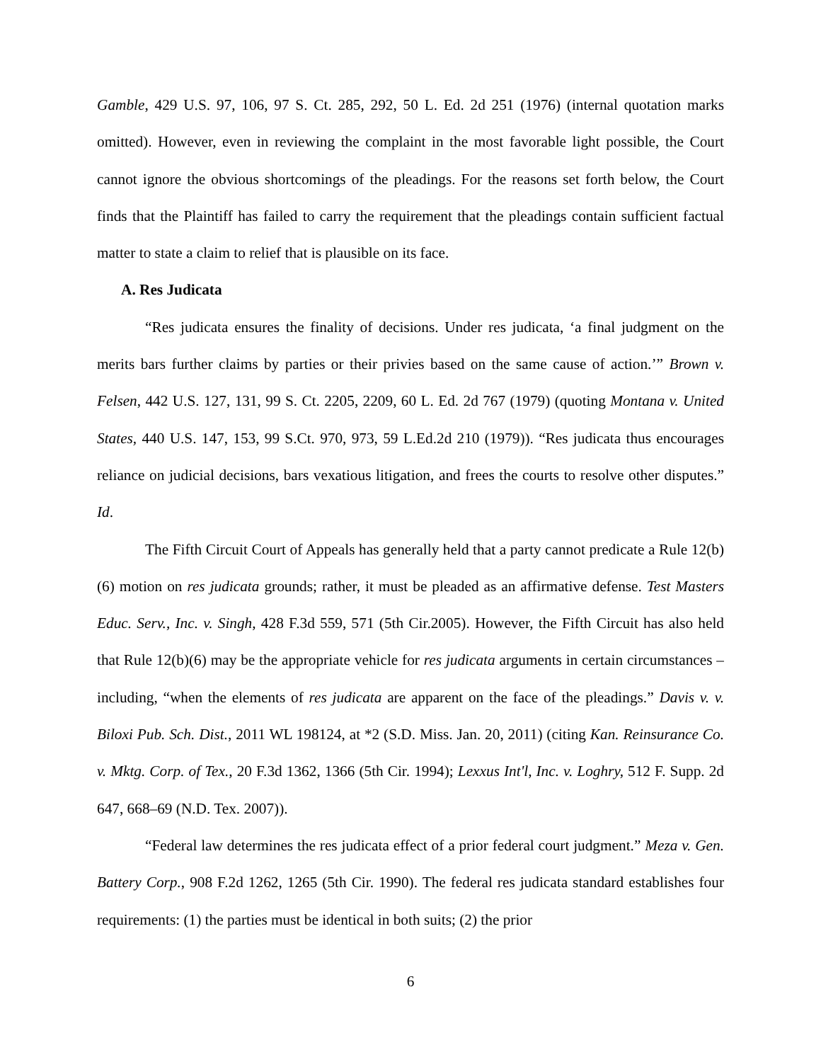Gamble, 429 U.S. 97, 106, 97 S. Ct. 285, 292, 50 L. Ed. 2d 251 (1976) (internal quotation marks omitted). However, even in reviewing the complaint in the most favorable light possible, the Court cannot ignore the obvious shortcomings of the pleadings. For the reasons set forth below, the Court finds that the Plaintiff has failed to carry the requirement that the pleadings contain sufficient factual matter to state a claim to relief that is plausible on its face.
A. Res Judicata
“Res judicata ensures the finality of decisions. Under res judicata, ‘a final judgment on the merits bars further claims by parties or their privies based on the same cause of action.’” Brown v. Felsen, 442 U.S. 127, 131, 99 S. Ct. 2205, 2209, 60 L. Ed. 2d 767 (1979) (quoting Montana v. United States, 440 U.S. 147, 153, 99 S.Ct. 970, 973, 59 L.Ed.2d 210 (1979)). “Res judicata thus encourages reliance on judicial decisions, bars vexatious litigation, and frees the courts to resolve other disputes.” Id.
The Fifth Circuit Court of Appeals has generally held that a party cannot predicate a Rule 12(b)(6) motion on res judicata grounds; rather, it must be pleaded as an affirmative defense. Test Masters Educ. Serv., Inc. v. Singh, 428 F.3d 559, 571 (5th Cir.2005). However, the Fifth Circuit has also held that Rule 12(b)(6) may be the appropriate vehicle for res judicata arguments in certain circumstances – including, “when the elements of res judicata are apparent on the face of the pleadings.” Davis v. v. Biloxi Pub. Sch. Dist., 2011 WL 198124, at *2 (S.D. Miss. Jan. 20, 2011) (citing Kan. Reinsurance Co. v. Mktg. Corp. of Tex., 20 F.3d 1362, 1366 (5th Cir. 1994); Lexxus Int'l, Inc. v. Loghry, 512 F. Supp. 2d 647, 668–69 (N.D. Tex. 2007)).
“Federal law determines the res judicata effect of a prior federal court judgment.” Meza v. Gen. Battery Corp., 908 F.2d 1262, 1265 (5th Cir. 1990). The federal res judicata standard establishes four requirements: (1) the parties must be identical in both suits; (2) the prior
6